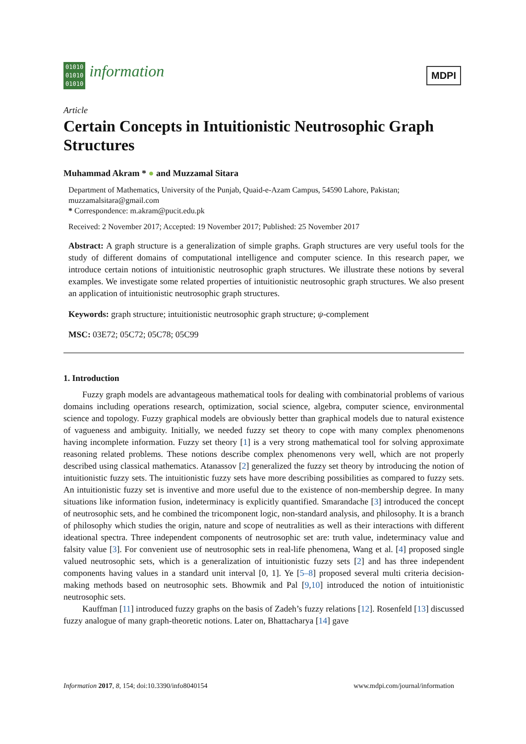01010
01010
01010 information
MDPI
Article
Certain Concepts in Intuitionistic Neutrosophic Graph Structures
Muhammad Akram * ● and Muzzamal Sitara
Department of Mathematics, University of the Punjab, Quaid-e-Azam Campus, 54590 Lahore, Pakistan; muzzamalsitara@gmail.com
* Correspondence: m.akram@pucit.edu.pk
Received: 2 November 2017; Accepted: 19 November 2017; Published: 25 November 2017
Abstract: A graph structure is a generalization of simple graphs. Graph structures are very useful tools for the study of different domains of computational intelligence and computer science. In this research paper, we introduce certain notions of intuitionistic neutrosophic graph structures. We illustrate these notions by several examples. We investigate some related properties of intuitionistic neutrosophic graph structures. We also present an application of intuitionistic neutrosophic graph structures.
Keywords: graph structure; intuitionistic neutrosophic graph structure; ψ-complement
MSC: 03E72; 05C72; 05C78; 05C99
1. Introduction
Fuzzy graph models are advantageous mathematical tools for dealing with combinatorial problems of various domains including operations research, optimization, social science, algebra, computer science, environmental science and topology. Fuzzy graphical models are obviously better than graphical models due to natural existence of vagueness and ambiguity. Initially, we needed fuzzy set theory to cope with many complex phenomenons having incomplete information. Fuzzy set theory [1] is a very strong mathematical tool for solving approximate reasoning related problems. These notions describe complex phenomenons very well, which are not properly described using classical mathematics. Atanassov [2] generalized the fuzzy set theory by introducing the notion of intuitionistic fuzzy sets. The intuitionistic fuzzy sets have more describing possibilities as compared to fuzzy sets. An intuitionistic fuzzy set is inventive and more useful due to the existence of non-membership degree. In many situations like information fusion, indeterminacy is explicitly quantified. Smarandache [3] introduced the concept of neutrosophic sets, and he combined the tricomponent logic, non-standard analysis, and philosophy. It is a branch of philosophy which studies the origin, nature and scope of neutralities as well as their interactions with different ideational spectra. Three independent components of neutrosophic set are: truth value, indeterminacy value and falsity value [3]. For convenient use of neutrosophic sets in real-life phenomena, Wang et al. [4] proposed single valued neutrosophic sets, which is a generalization of intuitionistic fuzzy sets [2] and has three independent components having values in a standard unit interval [0, 1]. Ye [5–8] proposed several multi criteria decision-making methods based on neutrosophic sets. Bhowmik and Pal [9,10] introduced the notion of intuitionistic neutrosophic sets.
Kauffman [11] introduced fuzzy graphs on the basis of Zadeh’s fuzzy relations [12]. Rosenfeld [13] discussed fuzzy analogue of many graph-theoretic notions. Later on, Bhattacharya [14] gave
Information 2017, 8, 154; doi:10.3390/info8040154 www.mdpi.com/journal/information